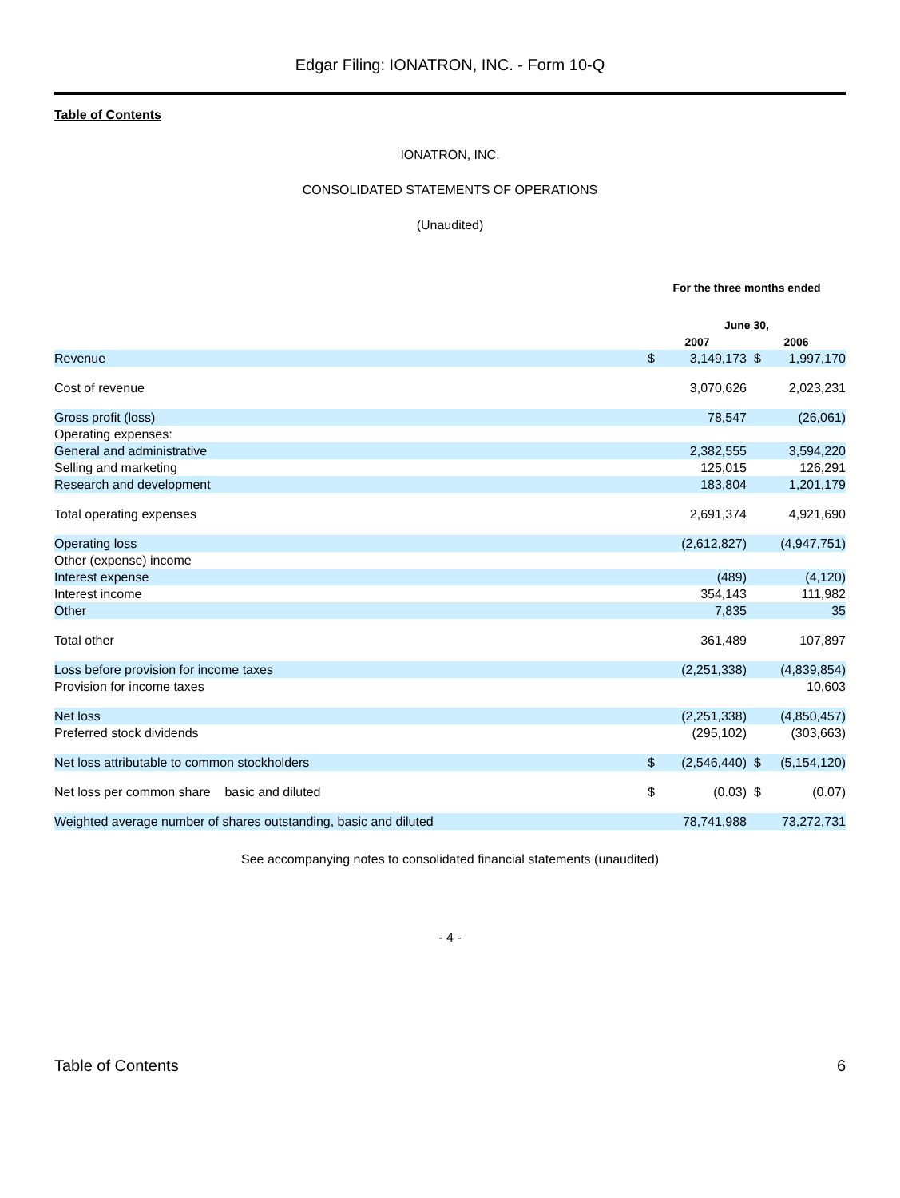Edgar Filing: IONATRON, INC. - Form 10-Q
Table of Contents
IONATRON, INC.
CONSOLIDATED STATEMENTS OF OPERATIONS
(Unaudited)
| | For the three months ended | | | |
| | June 30, | | | |
| | 2007 | | 2006 | |
| Revenue | $ | 3,149,173 | $ | 1,997,170 |
| Cost of revenue | | 3,070,626 | | 2,023,231 |
| Gross profit (loss) | | 78,547 | | (26,061) |
| Operating expenses: | | | | |
| General and administrative | | 2,382,555 | | 3,594,220 |
| Selling and marketing | | 125,015 | | 126,291 |
| Research and development | | 183,804 | | 1,201,179 |
| Total operating expenses | | 2,691,374 | | 4,921,690 |
| Operating loss | | (2,612,827) | | (4,947,751) |
| Other (expense) income | | | | |
| Interest expense | | (489) | | (4,120) |
| Interest income | | 354,143 | | 111,982 |
| Other | | 7,835 | | 35 |
| Total other | | 361,489 | | 107,897 |
| Loss before provision for income taxes | | (2,251,338) | | (4,839,854) |
| Provision for income taxes | | | | 10,603 |
| Net loss | | (2,251,338) | | (4,850,457) |
| Preferred stock dividends | | (295,102) | | (303,663) |
| Net loss attributable to common stockholders | $ | (2,546,440) | $ | (5,154,120) |
| Net loss per common share basic and diluted | $ | (0.03) | $ | (0.07) |
| Weighted average number of shares outstanding, basic and diluted | | 78,741,988 | | 73,272,731 |
See accompanying notes to consolidated financial statements (unaudited)
- 4 -
Table of Contents 6